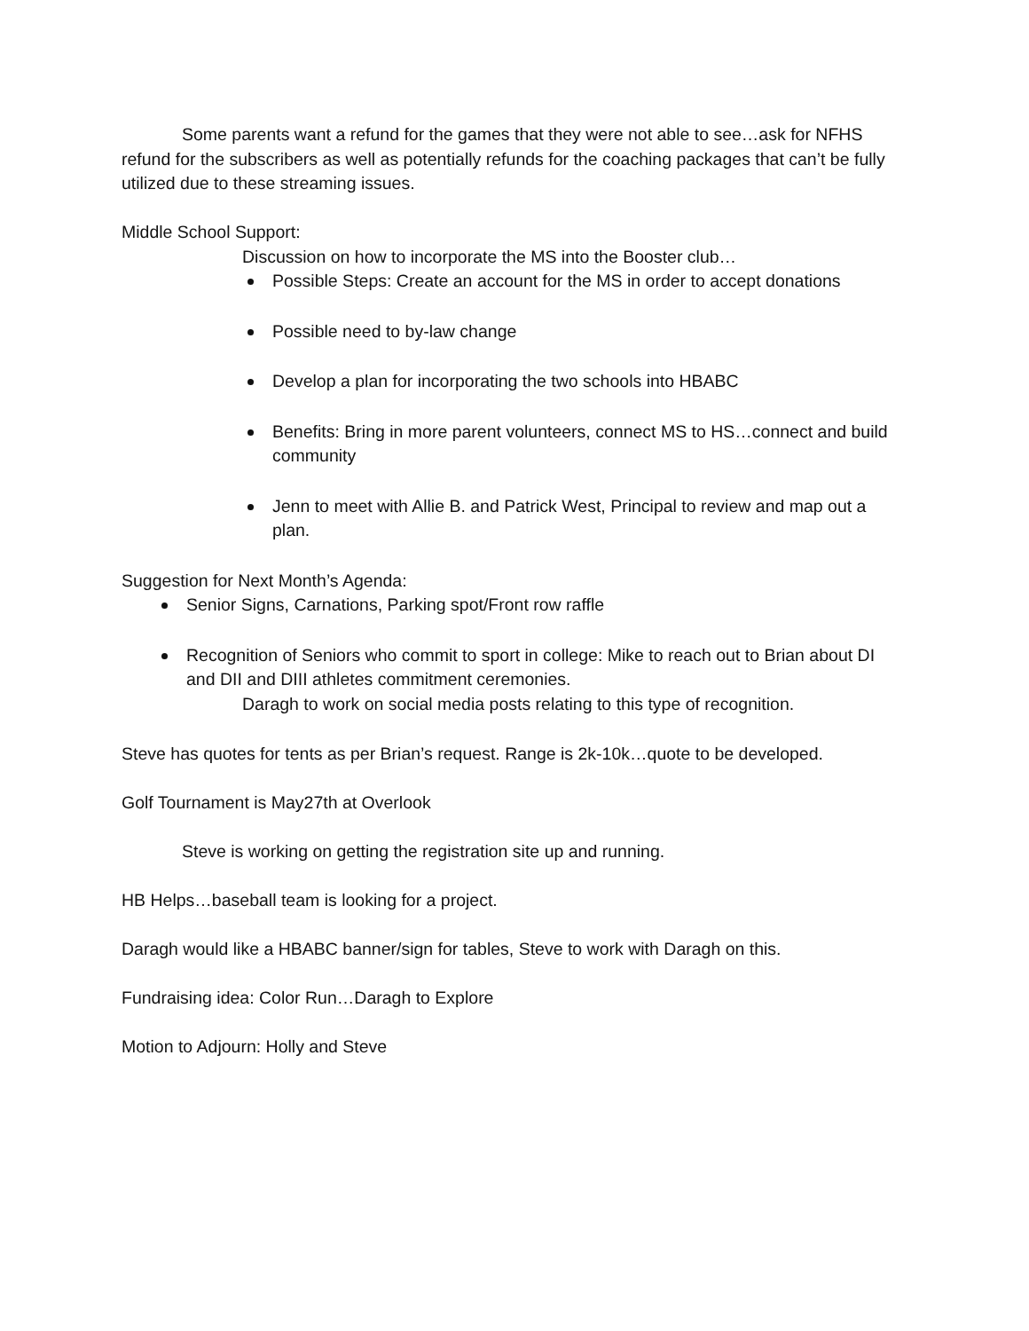Some parents want a refund for the games that they were not able to see…ask for NFHS refund for the subscribers as well as potentially refunds for the coaching packages that can’t be fully utilized due to these streaming issues.
Middle School Support:
Discussion on how to incorporate the MS into the Booster club…
Possible Steps: Create an account for the MS in order to accept donations
Possible need to by-law change
Develop a plan for incorporating the two schools into HBABC
Benefits: Bring in more parent volunteers, connect MS to HS…connect and build community
Jenn to meet with Allie B. and Patrick West, Principal to review and map out a plan.
Suggestion for Next Month’s Agenda:
Senior Signs, Carnations, Parking spot/Front row raffle
Recognition of Seniors who commit to sport in college: Mike to reach out to Brian about DI and DII and DIII athletes commitment ceremonies.
Daragh to work on social media posts relating to this type of recognition.
Steve has quotes for tents as per Brian’s request. Range is 2k-10k…quote to be developed.
Golf Tournament is May27th at Overlook
Steve is working on getting the registration site up and running.
HB Helps…baseball team is looking for a project.
Daragh would like a HBABC banner/sign for tables, Steve to work with Daragh on this.
Fundraising idea: Color Run…Daragh to Explore
Motion to Adjourn: Holly and Steve